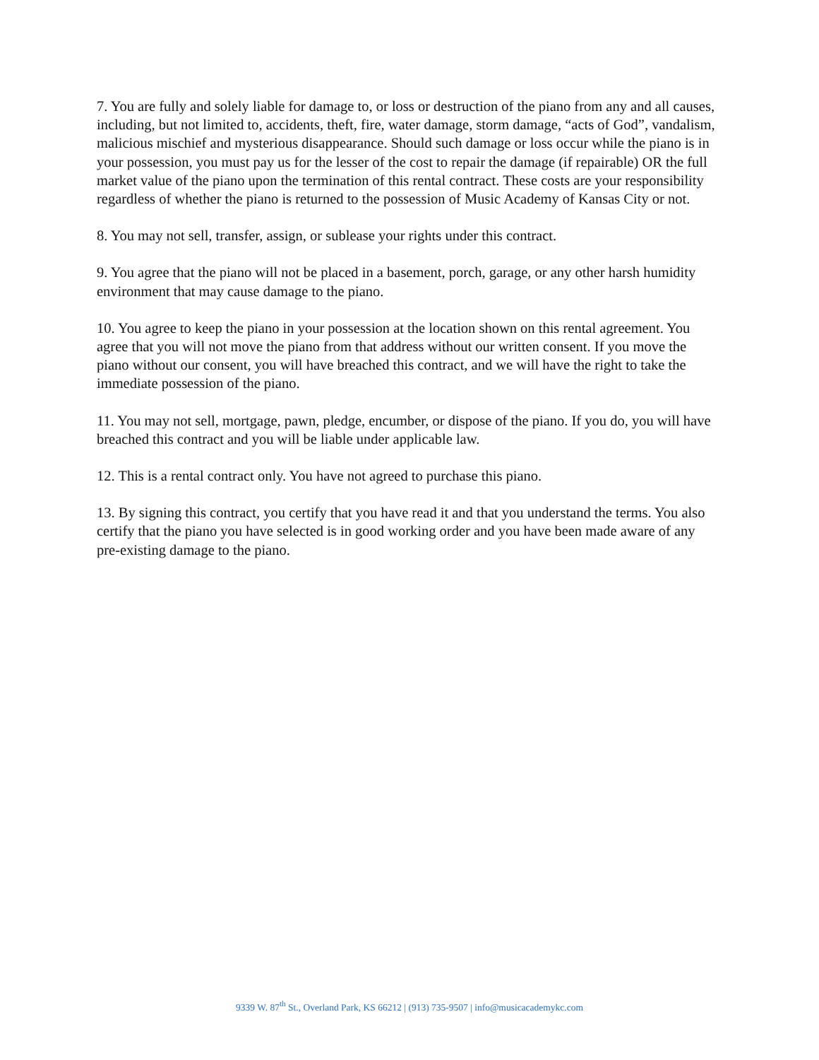7. You are fully and solely liable for damage to, or loss or destruction of the piano from any and all causes, including, but not limited to, accidents, theft, fire, water damage, storm damage, “acts of God”, vandalism, malicious mischief and mysterious disappearance. Should such damage or loss occur while the piano is in your possession, you must pay us for the lesser of the cost to repair the damage (if repairable) OR the full market value of the piano upon the termination of this rental contract. These costs are your responsibility regardless of whether the piano is returned to the possession of Music Academy of Kansas City or not.
8. You may not sell, transfer, assign, or sublease your rights under this contract.
9. You agree that the piano will not be placed in a basement, porch, garage, or any other harsh humidity environment that may cause damage to the piano.
10. You agree to keep the piano in your possession at the location shown on this rental agreement. You agree that you will not move the piano from that address without our written consent. If you move the piano without our consent, you will have breached this contract, and we will have the right to take the immediate possession of the piano.
11. You may not sell, mortgage, pawn, pledge, encumber, or dispose of the piano. If you do, you will have breached this contract and you will be liable under applicable law.
12. This is a rental contract only. You have not agreed to purchase this piano.
13. By signing this contract, you certify that you have read it and that you understand the terms. You also certify that the piano you have selected is in good working order and you have been made aware of any pre-existing damage to the piano.
9339 W. 87<sup>th</sup> St., Overland Park, KS 66212 | (913) 735-9507 | info@musicacademykc.com